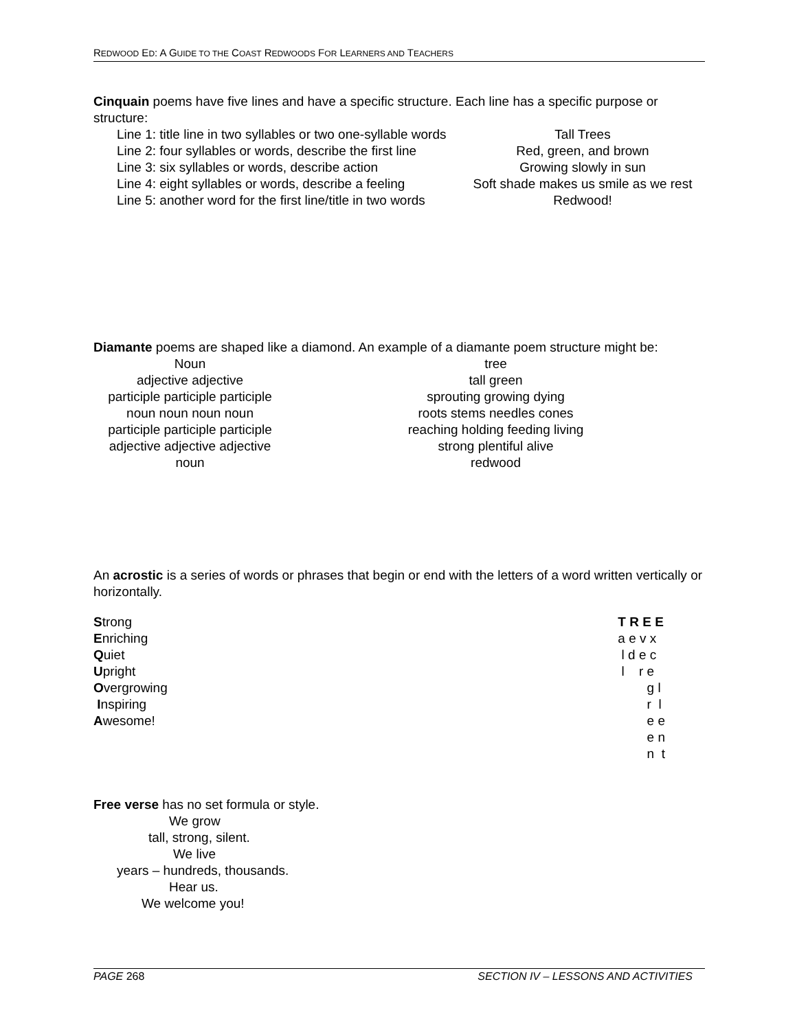REDWOOD ED: A GUIDE TO THE COAST REDWOODS FOR LEARNERS AND TEACHERS
Cinquain poems have five lines and have a specific structure. Each line has a specific purpose or structure:
Line 1: title line in two syllables or two one-syllable words
Tall Trees
Line 2: four syllables or words, describe the first line
Red, green, and brown
Line 3: six syllables or words, describe action
Growing slowly in sun
Line 4: eight syllables or words, describe a feeling
Soft shade makes us smile as we rest
Line 5: another word for the first line/title in two words
Redwood!
Diamante poems are shaped like a diamond. An example of a diamante poem structure might be:
Noun tree
adjective adjective tall green
participle participle participle
sprouting growing dying
noun noun noun noun roots stems needles cones
participle participle participle
reaching holding feeding living
adjective adjective adjective
strong plentiful alive
noun redwood
An acrostic is a series of words or phrases that begin or end with the letters of a word written vertically or horizontally.
Strong
Enriching
Quiet
Upright
Overgrowing
Inspiring
Awesome!
T R E E
a e v x
 l d e c
 l    r e
        g l
        r  l
        e e
        e n
        n  t
Free verse has no set formula or style.
We grow
tall, strong, silent.
We live
years – hundreds, thousands.
Hear us.
We welcome you!
PAGE 268 SECTION IV – LESSONS AND ACTIVITIES